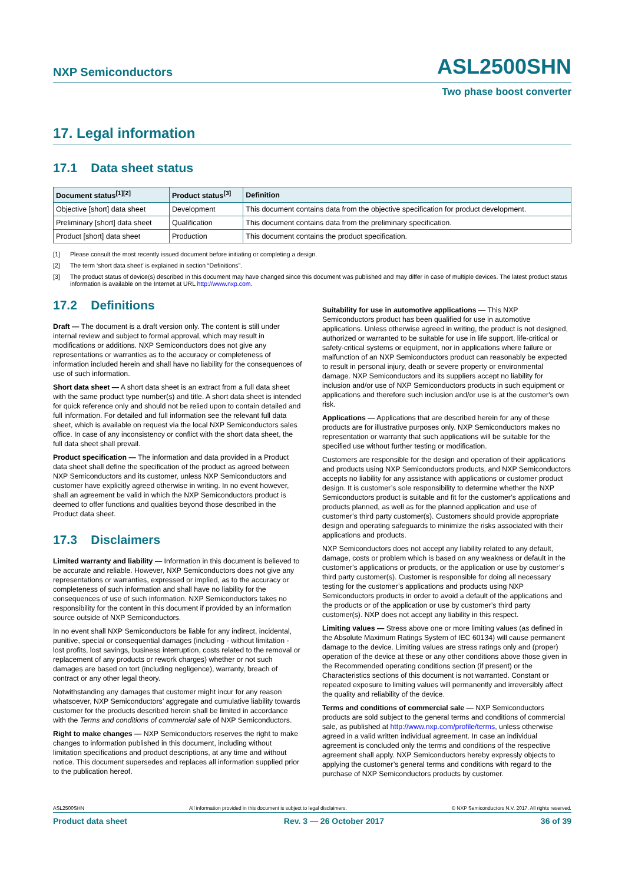NXP Semiconductors
ASL2500SHN
Two phase boost converter
17. Legal information
17.1 Data sheet status
| Document status<sup>[1][2]</sup> | Product status<sup>[3]</sup> | Definition |
| --- | --- | --- |
| Objective [short] data sheet | Development | This document contains data from the objective specification for product development. |
| Preliminary [short] data sheet | Qualification | This document contains data from the preliminary specification. |
| Product [short] data sheet | Production | This document contains the product specification. |
[1] Please consult the most recently issued document before initiating or completing a design.
[2] The term ‘short data sheet’ is explained in section “Definitions”.
[3] The product status of device(s) described in this document may have changed since this document was published and may differ in case of multiple devices. The latest product status information is available on the Internet at URL http://www.nxp.com.
17.2 Definitions
Draft — The document is a draft version only. The content is still under internal review and subject to formal approval, which may result in modifications or additions. NXP Semiconductors does not give any representations or warranties as to the accuracy or completeness of information included herein and shall have no liability for the consequences of use of such information.
Short data sheet — A short data sheet is an extract from a full data sheet with the same product type number(s) and title. A short data sheet is intended for quick reference only and should not be relied upon to contain detailed and full information. For detailed and full information see the relevant full data sheet, which is available on request via the local NXP Semiconductors sales office. In case of any inconsistency or conflict with the short data sheet, the full data sheet shall prevail.
Product specification — The information and data provided in a Product data sheet shall define the specification of the product as agreed between NXP Semiconductors and its customer, unless NXP Semiconductors and customer have explicitly agreed otherwise in writing. In no event however, shall an agreement be valid in which the NXP Semiconductors product is deemed to offer functions and qualities beyond those described in the Product data sheet.
17.3 Disclaimers
Limited warranty and liability — Information in this document is believed to be accurate and reliable. However, NXP Semiconductors does not give any representations or warranties, expressed or implied, as to the accuracy or completeness of such information and shall have no liability for the consequences of use of such information. NXP Semiconductors takes no responsibility for the content in this document if provided by an information source outside of NXP Semiconductors.
In no event shall NXP Semiconductors be liable for any indirect, incidental, punitive, special or consequential damages (including - without limitation - lost profits, lost savings, business interruption, costs related to the removal or replacement of any products or rework charges) whether or not such damages are based on tort (including negligence), warranty, breach of contract or any other legal theory.
Notwithstanding any damages that customer might incur for any reason whatsoever, NXP Semiconductors’ aggregate and cumulative liability towards customer for the products described herein shall be limited in accordance with the Terms and conditions of commercial sale of NXP Semiconductors.
Right to make changes — NXP Semiconductors reserves the right to make changes to information published in this document, including without limitation specifications and product descriptions, at any time and without notice. This document supersedes and replaces all information supplied prior to the publication hereof.
Suitability for use in automotive applications — This NXP Semiconductors product has been qualified for use in automotive applications. Unless otherwise agreed in writing, the product is not designed, authorized or warranted to be suitable for use in life support, life-critical or safety-critical systems or equipment, nor in applications where failure or malfunction of an NXP Semiconductors product can reasonably be expected to result in personal injury, death or severe property or environmental damage. NXP Semiconductors and its suppliers accept no liability for inclusion and/or use of NXP Semiconductors products in such equipment or applications and therefore such inclusion and/or use is at the customer's own risk.
Applications — Applications that are described herein for any of these products are for illustrative purposes only. NXP Semiconductors makes no representation or warranty that such applications will be suitable for the specified use without further testing or modification.
Customers are responsible for the design and operation of their applications and products using NXP Semiconductors products, and NXP Semiconductors accepts no liability for any assistance with applications or customer product design. It is customer’s sole responsibility to determine whether the NXP Semiconductors product is suitable and fit for the customer’s applications and products planned, as well as for the planned application and use of customer’s third party customer(s). Customers should provide appropriate design and operating safeguards to minimize the risks associated with their applications and products.
NXP Semiconductors does not accept any liability related to any default, damage, costs or problem which is based on any weakness or default in the customer’s applications or products, or the application or use by customer’s third party customer(s). Customer is responsible for doing all necessary testing for the customer’s applications and products using NXP Semiconductors products in order to avoid a default of the applications and the products or of the application or use by customer’s third party customer(s). NXP does not accept any liability in this respect.
Limiting values — Stress above one or more limiting values (as defined in the Absolute Maximum Ratings System of IEC 60134) will cause permanent damage to the device. Limiting values are stress ratings only and (proper) operation of the device at these or any other conditions above those given in the Recommended operating conditions section (if present) or the Characteristics sections of this document is not warranted. Constant or repeated exposure to limiting values will permanently and irreversibly affect the quality and reliability of the device.
Terms and conditions of commercial sale — NXP Semiconductors products are sold subject to the general terms and conditions of commercial sale, as published at http://www.nxp.com/profile/terms, unless otherwise agreed in a valid written individual agreement. In case an individual agreement is concluded only the terms and conditions of the respective agreement shall apply. NXP Semiconductors hereby expressly objects to applying the customer’s general terms and conditions with regard to the purchase of NXP Semiconductors products by customer.
ASL2500SHN All information provided in this document is subject to legal disclaimers. © NXP Semiconductors N.V. 2017. All rights reserved.
Product data sheet Rev. 3 — 26 October 2017 36 of 39